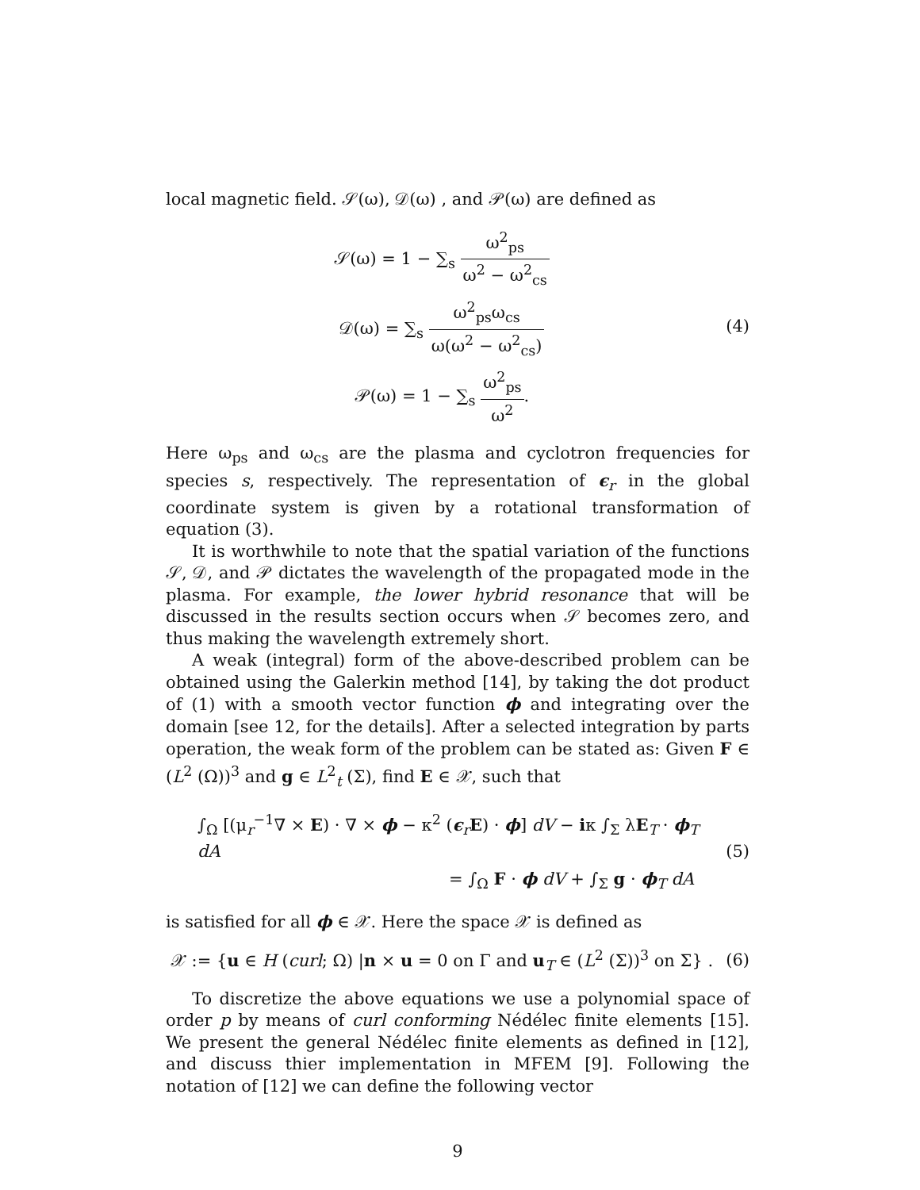local magnetic field. 𝒮(ω), 𝒟(ω) , and 𝒫(ω) are defined as
𝒮(ω) = 1 − ∑<sub>s</sub> ω<sup>2</sup><sub>ps</sub> ω<sup>2</sup> − ω<sup>2</sup><sub>cs</sub>
𝒟(ω) = ∑<sub>s</sub> ω<sup>2</sup><sub>ps</sub>ω<sub>cs</sub> ω(ω<sup>2</sup> − ω<sup>2</sup><sub>cs</sub>)
𝒫(ω) = 1 − ∑<sub>s</sub> ω<sup>2</sup><sub>ps</sub> ω<sup>2</sup>.
(4)
Here ω<sub>ps</sub> and ω<sub>cs</sub> are the plasma and cyclotron frequencies for species s, respectively. The representation of ϵ<sub>r</sub> in the global coordinate system is given by a rotational transformation of equation (3).
It is worthwhile to note that the spatial variation of the functions 𝒮, 𝒟, and 𝒫 dictates the wavelength of the propagated mode in the plasma. For example, the lower hybrid resonance that will be discussed in the results section occurs when 𝒮 becomes zero, and thus making the wavelength extremely short.
A weak (integral) form of the above-described problem can be obtained using the Galerkin method [14], by taking the dot product of (1) with a smooth vector function ϕ and integrating over the domain [see 12, for the details]. After a selected integration by parts operation, the weak form of the problem can be stated as: Given F ∈ (L<sup>2</sup> (Ω))<sup>3</sup> and g ∈ L<sup>2</sup><sub>t</sub> (Σ), find E ∈ 𝒳, such that
∫<sub>Ω</sub> [(μ<sub>r</sub><sup>−1</sup>∇ × E) · ∇ × ϕ − κ<sup>2</sup> (ϵ<sub>r</sub>E) · ϕ] dV − iκ ∫<sub>Σ</sub> λE<sub>T</sub> · ϕ<sub>T</sub> dA
= ∫<sub>Ω</sub> F · ϕ dV + ∫<sub>Σ</sub> g · ϕ<sub>T</sub> dA
(5)
is satisfied for all ϕ ∈ 𝒳. Here the space 𝒳 is defined as
𝒳 := {u ∈ H (curl; Ω) |n × u = 0 on Γ and u<sub>T</sub> ∈ (L<sup>2</sup> (Σ))<sup>3</sup> on Σ} .
(6)
To discretize the above equations we use a polynomial space of order p by means of curl conforming Nédélec finite elements [15]. We present the general Nédélec finite elements as defined in [12], and discuss thier implementation in MFEM [9]. Following the notation of [12] we can define the following vector
9